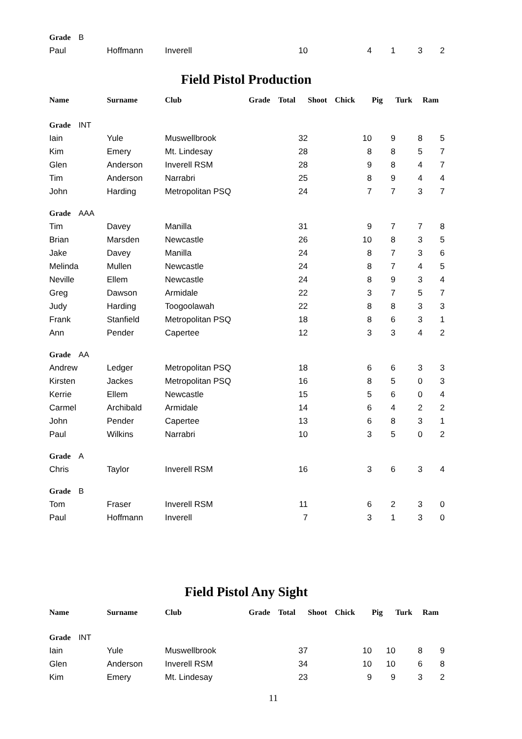| Grade B | | | | | | | | | |
| Paul | Hoffmann | Inverell | | 10 | | 4 | 1 | 3 | 2 |
Field Pistol Production
| Name | Surname | Club | Grade | Total | Shoot | Chick | Pig | Turk | Ram |
| --- | --- | --- | --- | --- | --- | --- | --- | --- | --- |
| Grade INT | | | | | | | | | |
| Iain | Yule | Muswellbrook | | 32 | | 10 | 9 | 8 | 5 |
| Kim | Emery | Mt. Lindesay | | 28 | | 8 | 8 | 5 | 7 |
| Glen | Anderson | Inverell RSM | | 28 | | 9 | 8 | 4 | 7 |
| Tim | Anderson | Narrabri | | 25 | | 8 | 9 | 4 | 4 |
| John | Harding | Metropolitan PSQ | | 24 | | 7 | 7 | 3 | 7 |
| Grade AAA | | | | | | | | | |
| Tim | Davey | Manilla | | 31 | | 9 | 7 | 7 | 8 |
| Brian | Marsden | Newcastle | | 26 | | 10 | 8 | 3 | 5 |
| Jake | Davey | Manilla | | 24 | | 8 | 7 | 3 | 6 |
| Melinda | Mullen | Newcastle | | 24 | | 8 | 7 | 4 | 5 |
| Neville | Ellem | Newcastle | | 24 | | 8 | 9 | 3 | 4 |
| Greg | Dawson | Armidale | | 22 | | 3 | 7 | 5 | 7 |
| Judy | Harding | Toogoolawah | | 22 | | 8 | 8 | 3 | 3 |
| Frank | Stanfield | Metropolitan PSQ | | 18 | | 8 | 6 | 3 | 1 |
| Ann | Pender | Capertee | | 12 | | 3 | 3 | 4 | 2 |
| Grade AA | | | | | | | | | |
| Andrew | Ledger | Metropolitan PSQ | | 18 | | 6 | 6 | 3 | 3 |
| Kirsten | Jackes | Metropolitan PSQ | | 16 | | 8 | 5 | 0 | 3 |
| Kerrie | Ellem | Newcastle | | 15 | | 5 | 6 | 0 | 4 |
| Carmel | Archibald | Armidale | | 14 | | 6 | 4 | 2 | 2 |
| John | Pender | Capertee | | 13 | | 6 | 8 | 3 | 1 |
| Paul | Wilkins | Narrabri | | 10 | | 3 | 5 | 0 | 2 |
| Grade A | | | | | | | | | |
| Chris | Taylor | Inverell RSM | | 16 | | 3 | 6 | 3 | 4 |
| Grade B | | | | | | | | | |
| Tom | Fraser | Inverell RSM | | 11 | | 6 | 2 | 3 | 0 |
| Paul | Hoffmann | Inverell | | 7 | | 3 | 1 | 3 | 0 |
Field Pistol Any Sight
| Name | Surname | Club | Grade | Total | Shoot | Chick | Pig | Turk | Ram |
| --- | --- | --- | --- | --- | --- | --- | --- | --- | --- |
| Grade INT | | | | | | | | | |
| Iain | Yule | Muswellbrook | | 37 | | 10 | 10 | 8 | 9 |
| Glen | Anderson | Inverell RSM | | 34 | | 10 | 10 | 6 | 8 |
| Kim | Emery | Mt. Lindesay | | 23 | | 9 | 9 | 3 | 2 |
11